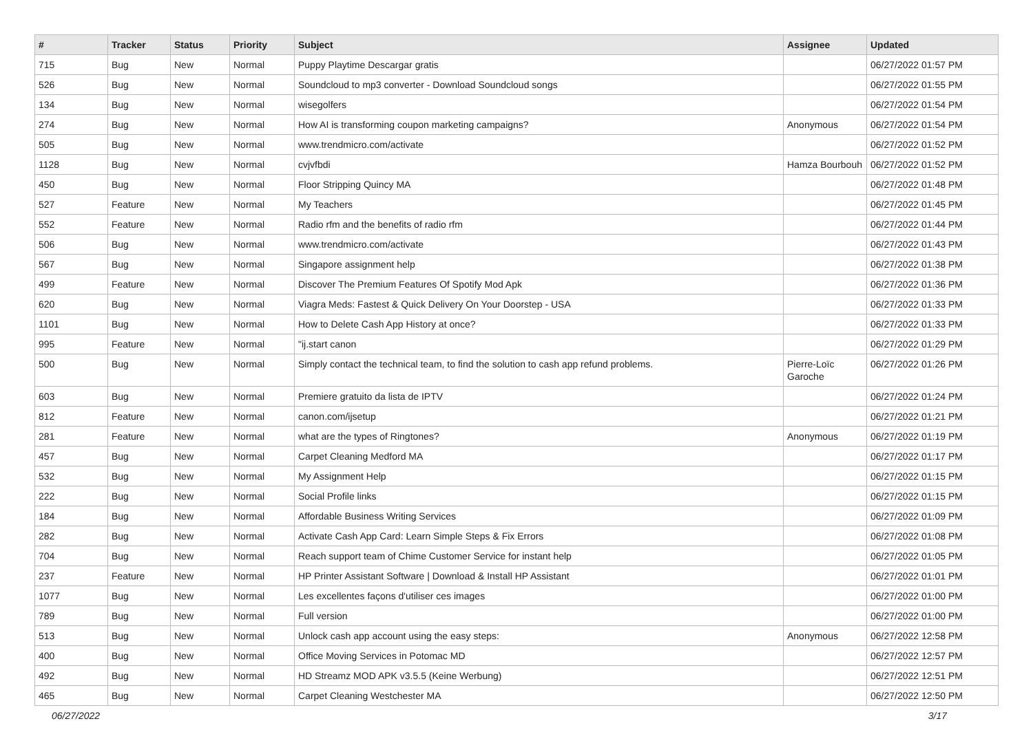| # | Tracker | Status | Priority | Subject | Assignee | Updated |
| --- | --- | --- | --- | --- | --- | --- |
| 715 | Bug | New | Normal | Puppy Playtime Descargar gratis | | 06/27/2022 01:57 PM |
| 526 | Bug | New | Normal | Soundcloud to mp3 converter - Download Soundcloud songs | | 06/27/2022 01:55 PM |
| 134 | Bug | New | Normal | wisegolfers | | 06/27/2022 01:54 PM |
| 274 | Bug | New | Normal | How AI is transforming coupon marketing campaigns? | Anonymous | 06/27/2022 01:54 PM |
| 505 | Bug | New | Normal | www.trendmicro.com/activate | | 06/27/2022 01:52 PM |
| 1128 | Bug | New | Normal | cvjvfbdi | Hamza Bourbouh | 06/27/2022 01:52 PM |
| 450 | Bug | New | Normal | Floor Stripping Quincy MA | | 06/27/2022 01:48 PM |
| 527 | Feature | New | Normal | My Teachers | | 06/27/2022 01:45 PM |
| 552 | Feature | New | Normal | Radio rfm and the benefits of radio rfm | | 06/27/2022 01:44 PM |
| 506 | Bug | New | Normal | www.trendmicro.com/activate | | 06/27/2022 01:43 PM |
| 567 | Bug | New | Normal | Singapore assignment help | | 06/27/2022 01:38 PM |
| 499 | Feature | New | Normal | Discover The Premium Features Of Spotify Mod Apk | | 06/27/2022 01:36 PM |
| 620 | Bug | New | Normal | Viagra Meds: Fastest & Quick Delivery On Your Doorstep - USA | | 06/27/2022 01:33 PM |
| 1101 | Bug | New | Normal | How to Delete Cash App History at once? | | 06/27/2022 01:33 PM |
| 995 | Feature | New | Normal | "ij.start canon | | 06/27/2022 01:29 PM |
| 500 | Bug | New | Normal | Simply contact the technical team, to find the solution to cash app refund problems. | Pierre-Loïc Garoche | 06/27/2022 01:26 PM |
| 603 | Bug | New | Normal | Premiere gratuito da lista de IPTV | | 06/27/2022 01:24 PM |
| 812 | Feature | New | Normal | canon.com/ijsetup | | 06/27/2022 01:21 PM |
| 281 | Feature | New | Normal | what are the types of Ringtones? | Anonymous | 06/27/2022 01:19 PM |
| 457 | Bug | New | Normal | Carpet Cleaning Medford MA | | 06/27/2022 01:17 PM |
| 532 | Bug | New | Normal | My Assignment Help | | 06/27/2022 01:15 PM |
| 222 | Bug | New | Normal | Social Profile links | | 06/27/2022 01:15 PM |
| 184 | Bug | New | Normal | Affordable Business Writing Services | | 06/27/2022 01:09 PM |
| 282 | Bug | New | Normal | Activate Cash App Card: Learn Simple Steps & Fix Errors | | 06/27/2022 01:08 PM |
| 704 | Bug | New | Normal | Reach support team of Chime Customer Service for instant help | | 06/27/2022 01:05 PM |
| 237 | Feature | New | Normal | HP Printer Assistant Software / Download & Install HP Assistant | | 06/27/2022 01:01 PM |
| 1077 | Bug | New | Normal | Les excellentes façons d'utiliser ces images | | 06/27/2022 01:00 PM |
| 789 | Bug | New | Normal | Full version | | 06/27/2022 01:00 PM |
| 513 | Bug | New | Normal | Unlock cash app account using the easy steps: | Anonymous | 06/27/2022 12:58 PM |
| 400 | Bug | New | Normal | Office Moving Services in Potomac MD | | 06/27/2022 12:57 PM |
| 492 | Bug | New | Normal | HD Streamz MOD APK v3.5.5 (Keine Werbung) | | 06/27/2022 12:51 PM |
| 465 | Bug | New | Normal | Carpet Cleaning Westchester MA | | 06/27/2022 12:50 PM |
06/27/2022 3/17